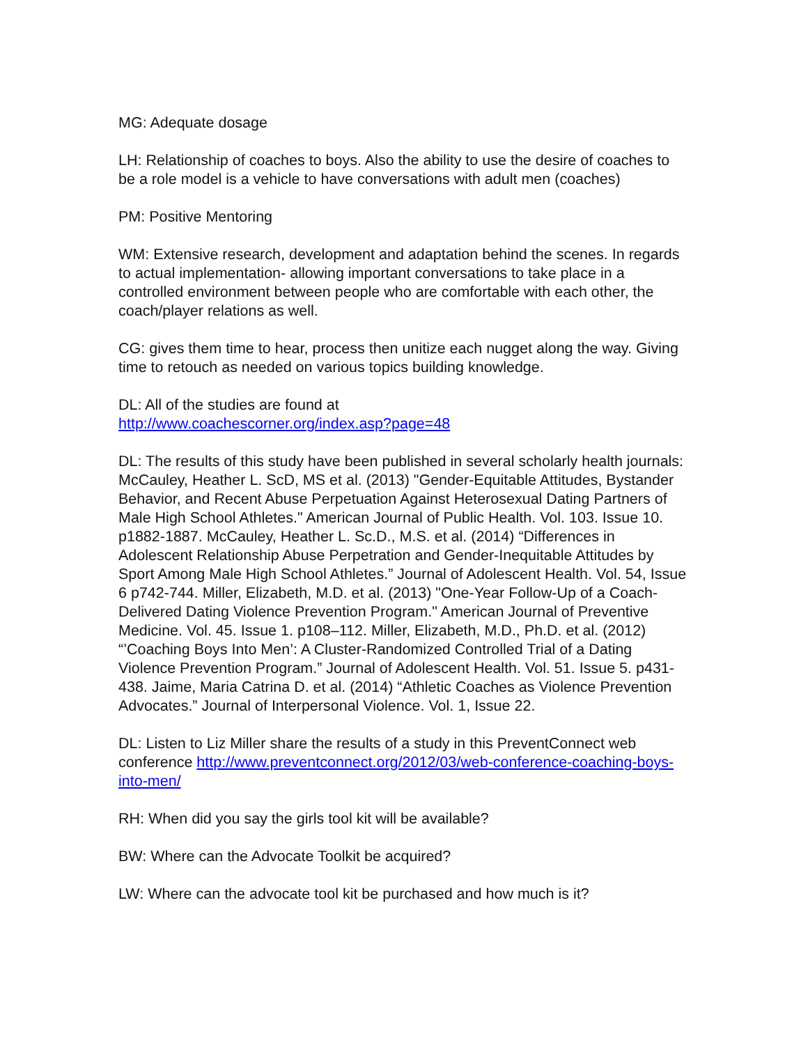MG: Adequate dosage
LH: Relationship of coaches to boys. Also the ability to use the desire of coaches to be a role model is a vehicle to have conversations with adult men (coaches)
PM: Positive Mentoring
WM: Extensive research, development and adaptation behind the scenes. In regards to actual implementation- allowing important conversations to take place in a controlled environment between people who are comfortable with each other, the coach/player relations as well.
CG: gives them time to hear, process then unitize each nugget along the way. Giving time to retouch as needed on various topics building knowledge.
DL: All of the studies are found at
http://www.coachescorner.org/index.asp?page=48
DL: The results of this study have been published in several scholarly health journals: McCauley, Heather L. ScD, MS et al. (2013) "Gender-Equitable Attitudes, Bystander Behavior, and Recent Abuse Perpetuation Against Heterosexual Dating Partners of Male High School Athletes." American Journal of Public Health. Vol. 103. Issue 10. p1882-1887. McCauley, Heather L. Sc.D., M.S. et al. (2014) “Differences in Adolescent Relationship Abuse Perpetration and Gender-Inequitable Attitudes by Sport Among Male High School Athletes.” Journal of Adolescent Health. Vol. 54, Issue 6 p742-744. Miller, Elizabeth, M.D. et al. (2013) "One-Year Follow-Up of a Coach-Delivered Dating Violence Prevention Program." American Journal of Preventive Medicine. Vol. 45. Issue 1. p108–112. Miller, Elizabeth, M.D., Ph.D. et al. (2012) “’Coaching Boys Into Men’: A Cluster-Randomized Controlled Trial of a Dating Violence Prevention Program.” Journal of Adolescent Health. Vol. 51. Issue 5. p431-438. Jaime, Maria Catrina D. et al. (2014) “Athletic Coaches as Violence Prevention Advocates.” Journal of Interpersonal Violence. Vol. 1, Issue 22.
DL: Listen to Liz Miller share the results of a study in this PreventConnect web conference http://www.preventconnect.org/2012/03/web-conference-coaching-boys-into-men/
RH: When did you say the girls tool kit will be available?
BW: Where can the Advocate Toolkit be acquired?
LW: Where can the advocate tool kit be purchased and how much is it?